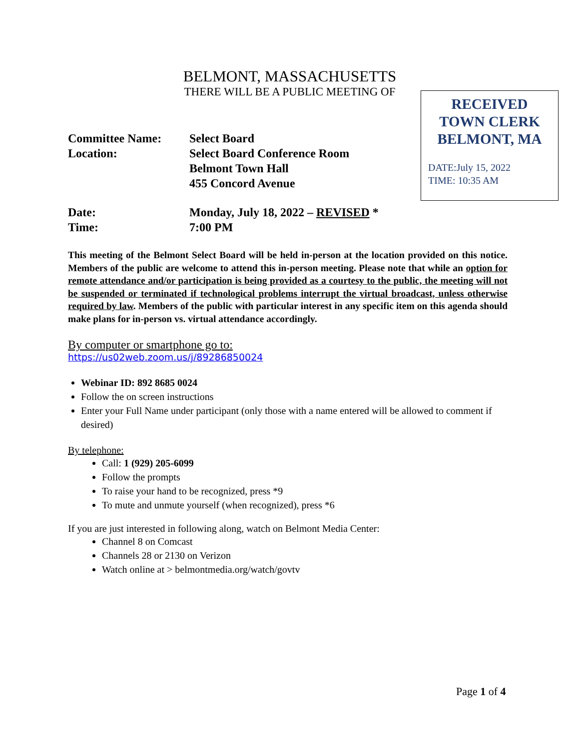BELMONT, MASSACHUSETTS
THERE WILL BE A PUBLIC MEETING OF
RECEIVED
TOWN CLERK
BELMONT, MA
DATE:July 15, 2022
TIME: 10:35 AM
Committee Name: Select Board
Location: Select Board Conference Room
Belmont Town Hall
455 Concord Avenue
Date: Monday, July 18, 2022 – REVISED *
Time: 7:00 PM
This meeting of the Belmont Select Board will be held in-person at the location provided on this notice. Members of the public are welcome to attend this in-person meeting. Please note that while an option for remote attendance and/or participation is being provided as a courtesy to the public, the meeting will not be suspended or terminated if technological problems interrupt the virtual broadcast, unless otherwise required by law. Members of the public with particular interest in any specific item on this agenda should make plans for in-person vs. virtual attendance accordingly.
By computer or smartphone go to:
https://us02web.zoom.us/j/89286850024
Webinar ID: 892 8685 0024
Follow the on screen instructions
Enter your Full Name under participant (only those with a name entered will be allowed to comment if desired)
By telephone:
Call: 1 (929) 205-6099
Follow the prompts
To raise your hand to be recognized, press *9
To mute and unmute yourself (when recognized), press *6
If you are just interested in following along, watch on Belmont Media Center:
Channel 8 on Comcast
Channels 28 or 2130 on Verizon
Watch online at > belmontmedia.org/watch/govtv
Page 1 of 4